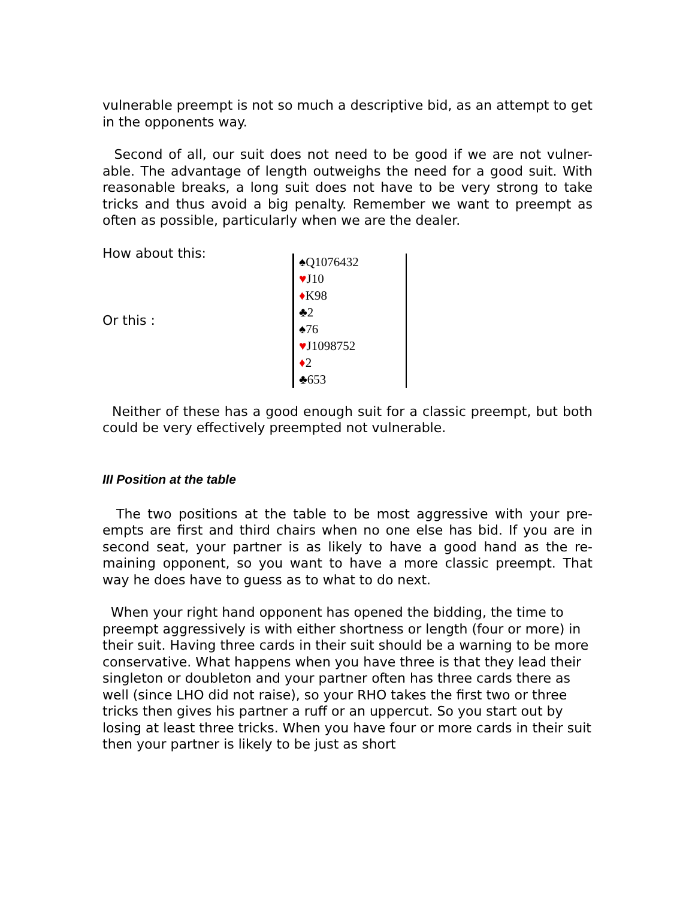vulnerable preempt is not so much a descriptive bid, as an attempt to get in the opponents way.
Second of all, our suit does not need to be good if we are not vulner-able. The advantage of length outweighs the need for a good suit. With reasonable breaks, a long suit does not have to be very strong to take tricks and thus avoid a big penalty. Remember we want to preempt as often as possible, particularly when we are the dealer.
How about this:
♠Q1076432
♥J10
♦K98
♣2
Or this :
♠76
♥J1098752
♦2
♣653
Neither of these has a good enough suit for a classic preempt, but both could be very effectively preempted not vulnerable.
III Position at the table
The two positions at the table to be most aggressive with your pre-empts are first and third chairs when no one else has bid. If you are in second seat, your partner is as likely to have a good hand as the re-maining opponent, so you want to have a more classic preempt. That way he does have to guess as to what to do next.
When your right hand opponent has opened the bidding, the time to preempt aggressively is with either shortness or length (four or more) in their suit. Having three cards in their suit should be a warning to be more conservative. What happens when you have three is that they lead their singleton or doubleton and your partner often has three cards there as well (since LHO did not raise), so your RHO takes the first two or three tricks then gives his partner a ruff or an uppercut. So you start out by losing at least three tricks. When you have four or more cards in their suit then your partner is likely to be just as short